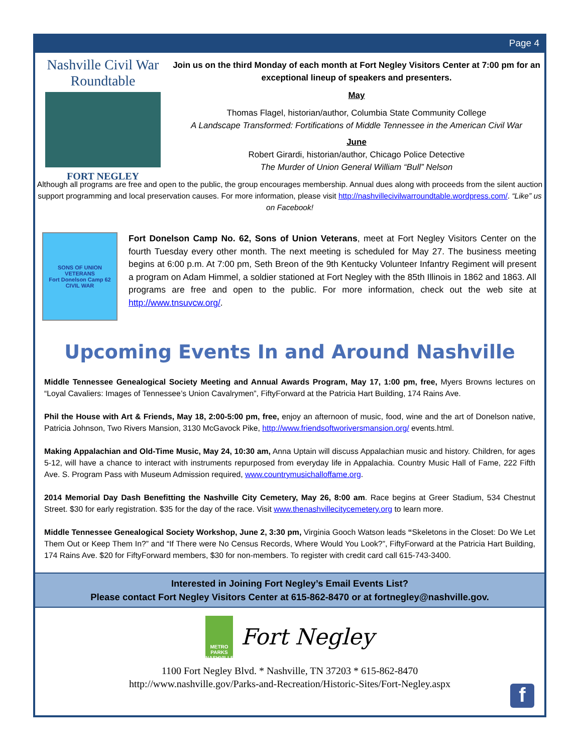Page 4
Nashville Civil War Roundtable
FORT NEGLEY
Join us on the third Monday of each month at Fort Negley Visitors Center at 7:00 pm for an exceptional lineup of speakers and presenters.
May
Thomas Flagel, historian/author, Columbia State Community College
A Landscape Transformed: Fortifications of Middle Tennessee in the American Civil War
June
Robert Girardi, historian/author, Chicago Police Detective
The Murder of Union General William “Bull” Nelson
Although all programs are free and open to the public, the group encourages membership. Annual dues along with proceeds from the silent auction support programming and local preservation causes. For more information, please visit http://nashvillecivilwarroundtable.wordpress.com/. “Like” us on Facebook!
SONS OF UNION VETERANS
Fort Donelson Camp 62
CIVIL WAR
Fort Donelson Camp No. 62, Sons of Union Veterans, meet at Fort Negley Visitors Center on the fourth Tuesday every other month. The next meeting is scheduled for May 27. The business meeting begins at 6:00 p.m. At 7:00 pm, Seth Breon of the 9th Kentucky Volunteer Infantry Regiment will present a program on Adam Himmel, a soldier stationed at Fort Negley with the 85th Illinois in 1862 and 1863. All programs are free and open to the public. For more information, check out the web site at http://www.tnsuvcw.org/.
Upcoming Events In and Around Nashville
Middle Tennessee Genealogical Society Meeting and Annual Awards Program, May 17, 1:00 pm, free, Myers Browns lectures on “Loyal Cavaliers: Images of Tennessee’s Union Cavalrymen”, FiftyForward at the Patricia Hart Building, 174 Rains Ave.
Phil the House with Art & Friends, May 18, 2:00-5:00 pm, free, enjoy an afternoon of music, food, wine and the art of Donelson native, Patricia Johnson, Two Rivers Mansion, 3130 McGavock Pike, http://www.friendsoftworiversmansion.org/ events.html.
Making Appalachian and Old-Time Music, May 24, 10:30 am, Anna Uptain will discuss Appalachian music and history. Children, for ages 5-12, will have a chance to interact with instruments repurposed from everyday life in Appalachia. Country Music Hall of Fame, 222 Fifth Ave. S. Program Pass with Museum Admission required, www.countrymusichalloffame.org.
2014 Memorial Day Dash Benefitting the Nashville City Cemetery, May 26, 8:00 am. Race begins at Greer Stadium, 534 Chestnut Street. $30 for early registration. $35 for the day of the race. Visit www.thenashvillecitycemetery.org to learn more.
Middle Tennessee Genealogical Society Workshop, June 2, 3:30 pm, Virginia Gooch Watson leads “Skeletons in the Closet: Do We Let Them Out or Keep Them In?” and “If There were No Census Records, Where Would You Look?”, FiftyForward at the Patricia Hart Building, 174 Rains Ave. $20 for FiftyForward members, $30 for non-members. To register with credit card call 615-743-3400.
Interested in Joining Fort Negley’s Email Events List?
Please contact Fort Negley Visitors Center at 615-862-8470 or at fortnegley@nashville.gov.
METRO PARKS NASHVILLE Fort Negley
1100 Fort Negley Blvd. * Nashville, TN 37203 * 615-862-8470
http://www.nashville.gov/Parks-and-Recreation/Historic-Sites/Fort-Negley.aspx
f